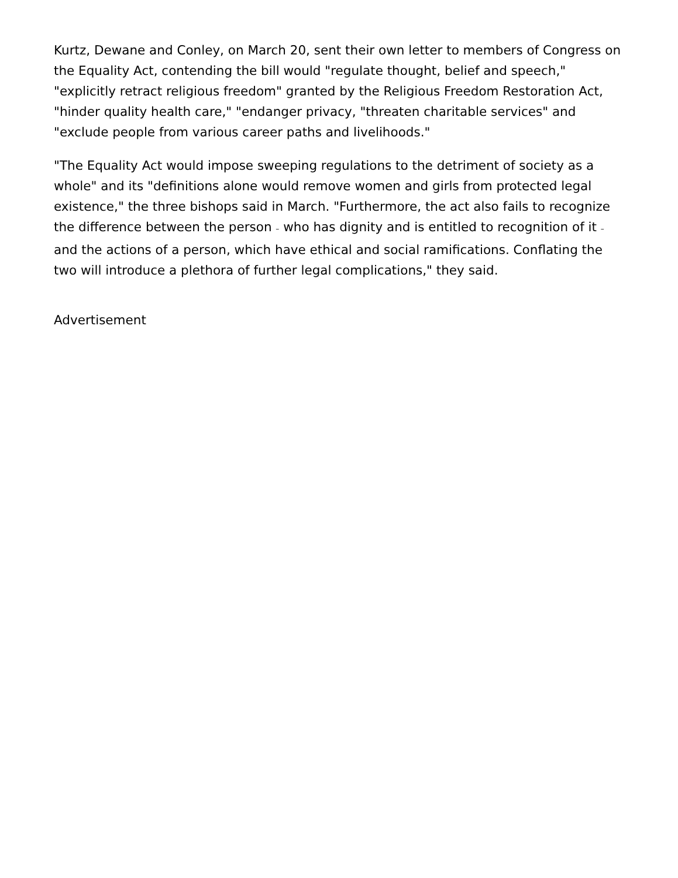Kurtz, Dewane and Conley, on March 20, sent their own letter to members of Congress on the Equality Act, contending the bill would "regulate thought, belief and speech," "explicitly retract religious freedom" granted by the Religious Freedom Restoration Act, "hinder quality health care," "endanger privacy, "threaten charitable services" and "exclude people from various career paths and livelihoods."
"The Equality Act would impose sweeping regulations to the detriment of society as a whole" and its "definitions alone would remove women and girls from protected legal existence," the three bishops said in March. "Furthermore, the act also fails to recognize the difference between the person – who has dignity and is entitled to recognition of it – and the actions of a person, which have ethical and social ramifications. Conflating the two will introduce a plethora of further legal complications," they said.
Advertisement